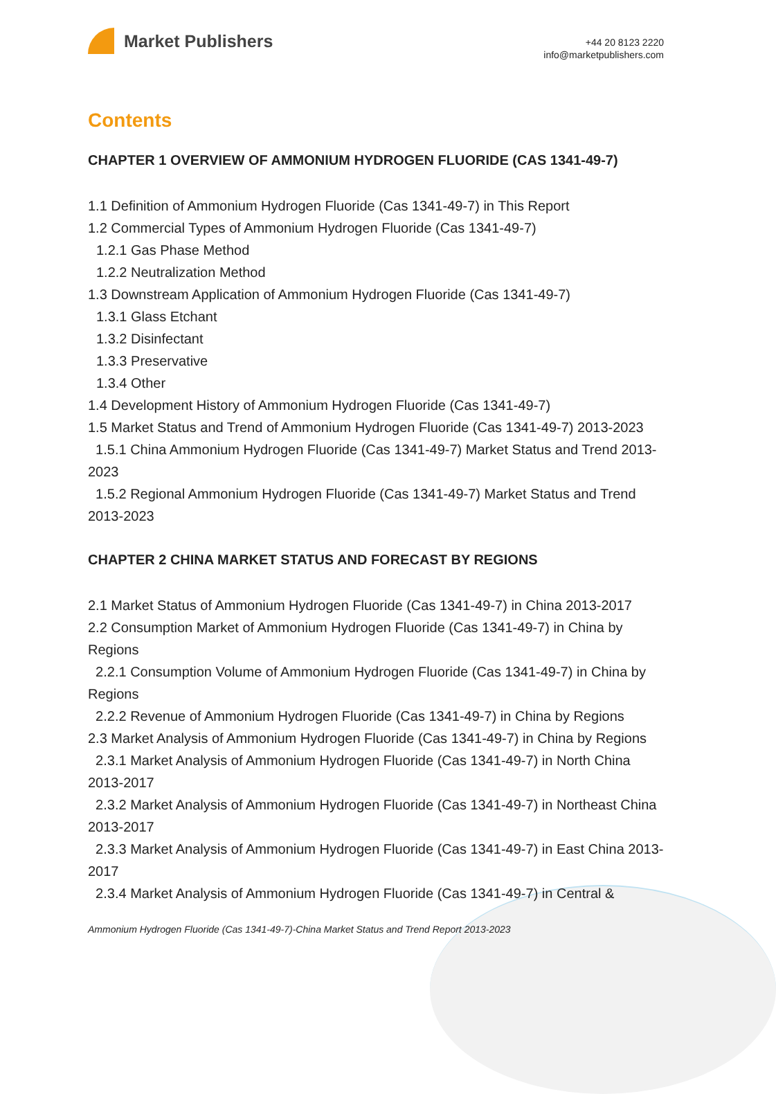Market Publishers
+44 20 8123 2220
info@marketpublishers.com
Contents
CHAPTER 1 OVERVIEW OF AMMONIUM HYDROGEN FLUORIDE (CAS 1341-49-7)
1.1 Definition of Ammonium Hydrogen Fluoride (Cas 1341-49-7) in This Report
1.2 Commercial Types of Ammonium Hydrogen Fluoride (Cas 1341-49-7)
1.2.1 Gas Phase Method
1.2.2 Neutralization Method
1.3 Downstream Application of Ammonium Hydrogen Fluoride (Cas 1341-49-7)
1.3.1 Glass Etchant
1.3.2 Disinfectant
1.3.3 Preservative
1.3.4 Other
1.4 Development History of Ammonium Hydrogen Fluoride (Cas 1341-49-7)
1.5 Market Status and Trend of Ammonium Hydrogen Fluoride (Cas 1341-49-7) 2013-2023
1.5.1 China Ammonium Hydrogen Fluoride (Cas 1341-49-7) Market Status and Trend 2013-2023
1.5.2 Regional Ammonium Hydrogen Fluoride (Cas 1341-49-7) Market Status and Trend 2013-2023
CHAPTER 2 CHINA MARKET STATUS AND FORECAST BY REGIONS
2.1 Market Status of Ammonium Hydrogen Fluoride (Cas 1341-49-7) in China 2013-2017
2.2 Consumption Market of Ammonium Hydrogen Fluoride (Cas 1341-49-7) in China by Regions
2.2.1 Consumption Volume of Ammonium Hydrogen Fluoride (Cas 1341-49-7) in China by Regions
2.2.2 Revenue of Ammonium Hydrogen Fluoride (Cas 1341-49-7) in China by Regions
2.3 Market Analysis of Ammonium Hydrogen Fluoride (Cas 1341-49-7) in China by Regions
2.3.1 Market Analysis of Ammonium Hydrogen Fluoride (Cas 1341-49-7) in North China 2013-2017
2.3.2 Market Analysis of Ammonium Hydrogen Fluoride (Cas 1341-49-7) in Northeast China 2013-2017
2.3.3 Market Analysis of Ammonium Hydrogen Fluoride (Cas 1341-49-7) in East China 2013-2017
2.3.4 Market Analysis of Ammonium Hydrogen Fluoride (Cas 1341-49-7) in Central &
Ammonium Hydrogen Fluoride (Cas 1341-49-7)-China Market Status and Trend Report 2013-2023